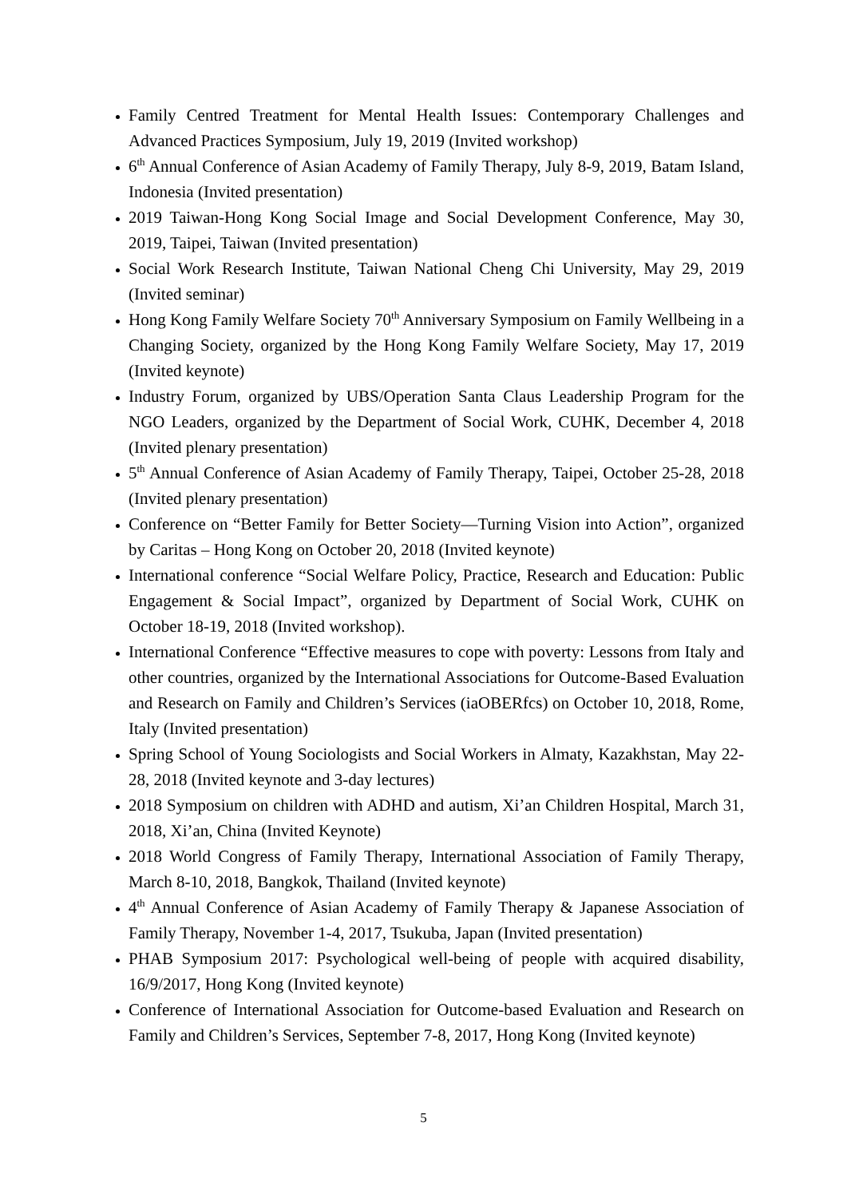Family Centred Treatment for Mental Health Issues: Contemporary Challenges and Advanced Practices Symposium, July 19, 2019 (Invited workshop)
6<sup>th</sup> Annual Conference of Asian Academy of Family Therapy, July 8-9, 2019, Batam Island, Indonesia (Invited presentation)
2019 Taiwan-Hong Kong Social Image and Social Development Conference, May 30, 2019, Taipei, Taiwan (Invited presentation)
Social Work Research Institute, Taiwan National Cheng Chi University, May 29, 2019 (Invited seminar)
Hong Kong Family Welfare Society 70<sup>th</sup> Anniversary Symposium on Family Wellbeing in a Changing Society, organized by the Hong Kong Family Welfare Society, May 17, 2019 (Invited keynote)
Industry Forum, organized by UBS/Operation Santa Claus Leadership Program for the NGO Leaders, organized by the Department of Social Work, CUHK, December 4, 2018 (Invited plenary presentation)
5<sup>th</sup> Annual Conference of Asian Academy of Family Therapy, Taipei, October 25-28, 2018 (Invited plenary presentation)
Conference on “Better Family for Better Society—Turning Vision into Action”, organized by Caritas – Hong Kong on October 20, 2018 (Invited keynote)
International conference “Social Welfare Policy, Practice, Research and Education: Public Engagement & Social Impact”, organized by Department of Social Work, CUHK on October 18-19, 2018 (Invited workshop).
International Conference “Effective measures to cope with poverty: Lessons from Italy and other countries, organized by the International Associations for Outcome-Based Evaluation and Research on Family and Children’s Services (iaOBERfcs) on October 10, 2018, Rome, Italy (Invited presentation)
Spring School of Young Sociologists and Social Workers in Almaty, Kazakhstan, May 22-28, 2018 (Invited keynote and 3-day lectures)
2018 Symposium on children with ADHD and autism, Xi’an Children Hospital, March 31, 2018, Xi’an, China (Invited Keynote)
2018 World Congress of Family Therapy, International Association of Family Therapy, March 8-10, 2018, Bangkok, Thailand (Invited keynote)
4<sup>th</sup> Annual Conference of Asian Academy of Family Therapy & Japanese Association of Family Therapy, November 1-4, 2017, Tsukuba, Japan (Invited presentation)
PHAB Symposium 2017: Psychological well-being of people with acquired disability, 16/9/2017, Hong Kong (Invited keynote)
Conference of International Association for Outcome-based Evaluation and Research on Family and Children’s Services, September 7-8, 2017, Hong Kong (Invited keynote)
5